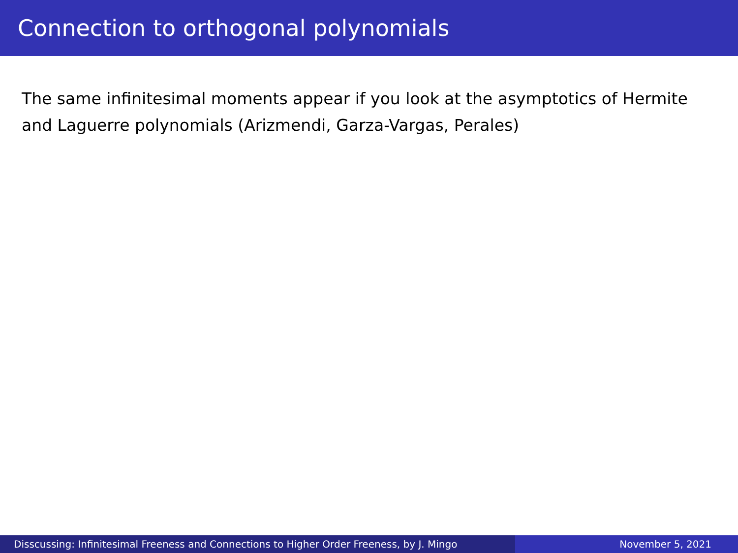Connection to orthogonal polynomials
The same infinitesimal moments appear if you look at the asymptotics of Hermite and Laguerre polynomials (Arizmendi, Garza-Vargas, Perales)
Disscussing: Infinitesimal Freeness and Connections to Higher Order Freeness, by J. Mingo
November 5, 2021